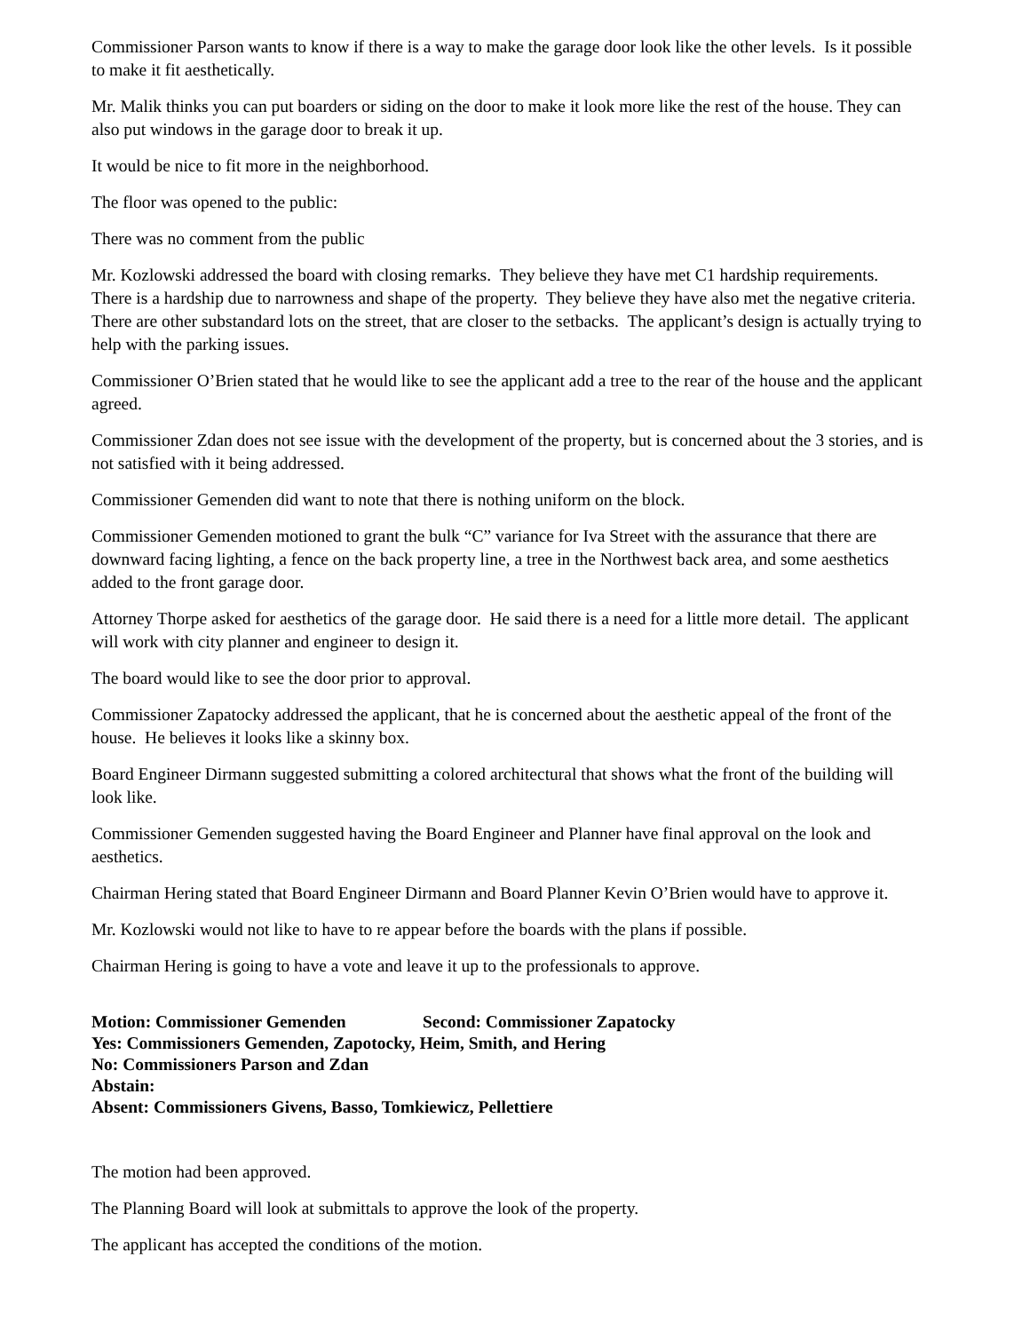Commissioner Parson wants to know if there is a way to make the garage door look like the other levels. Is it possible to make it fit aesthetically.
Mr. Malik thinks you can put boarders or siding on the door to make it look more like the rest of the house. They can also put windows in the garage door to break it up.
It would be nice to fit more in the neighborhood.
The floor was opened to the public:
There was no comment from the public
Mr. Kozlowski addressed the board with closing remarks. They believe they have met C1 hardship requirements. There is a hardship due to narrowness and shape of the property. They believe they have also met the negative criteria. There are other substandard lots on the street, that are closer to the setbacks. The applicant’s design is actually trying to help with the parking issues.
Commissioner O’Brien stated that he would like to see the applicant add a tree to the rear of the house and the applicant agreed.
Commissioner Zdan does not see issue with the development of the property, but is concerned about the 3 stories, and is not satisfied with it being addressed.
Commissioner Gemenden did want to note that there is nothing uniform on the block.
Commissioner Gemenden motioned to grant the bulk “C” variance for Iva Street with the assurance that there are downward facing lighting, a fence on the back property line, a tree in the Northwest back area, and some aesthetics added to the front garage door.
Attorney Thorpe asked for aesthetics of the garage door. He said there is a need for a little more detail. The applicant will work with city planner and engineer to design it.
The board would like to see the door prior to approval.
Commissioner Zapatocky addressed the applicant, that he is concerned about the aesthetic appeal of the front of the house. He believes it looks like a skinny box.
Board Engineer Dirmann suggested submitting a colored architectural that shows what the front of the building will look like.
Commissioner Gemenden suggested having the Board Engineer and Planner have final approval on the look and aesthetics.
Chairman Hering stated that Board Engineer Dirmann and Board Planner Kevin O’Brien would have to approve it.
Mr. Kozlowski would not like to have to re appear before the boards with the plans if possible.
Chairman Hering is going to have a vote and leave it up to the professionals to approve.
Motion: Commissioner Gemenden Second: Commissioner Zapatocky
Yes: Commissioners Gemenden, Zapotocky, Heim, Smith, and Hering
No: Commissioners Parson and Zdan
Abstain:
Absent: Commissioners Givens, Basso, Tomkiewicz, Pellettiere
The motion had been approved.
The Planning Board will look at submittals to approve the look of the property.
The applicant has accepted the conditions of the motion.